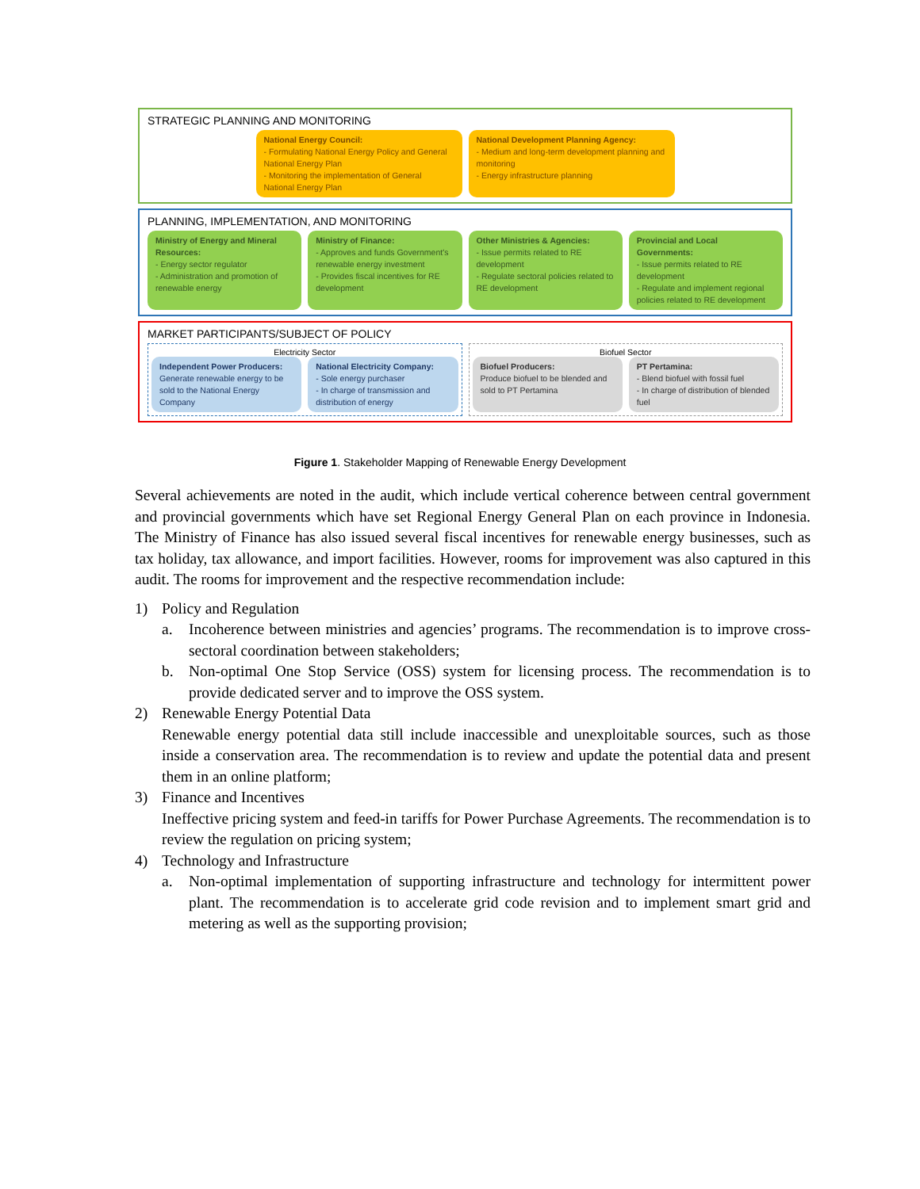STRATEGIC PLANNING AND MONITORING
National Energy Council:
- Formulating National Energy Policy and General National Energy Plan
- Monitoring the implementation of General National Energy Plan
National Development Planning Agency:
- Medium and long-term development planning and monitoring
- Energy infrastructure planning
PLANNING, IMPLEMENTATION, AND MONITORING
Ministry of Energy and Mineral Resources:
- Energy sector regulator
- Administration and promotion of renewable energy
Ministry of Finance:
- Approves and funds Government's renewable energy investment
- Provides fiscal incentives for RE development
Other Ministries & Agencies:
- Issue permits related to RE development
- Regulate sectoral policies related to RE development
Provincial and Local Governments:
- Issue permits related to RE development
- Regulate and implement regional policies related to RE development
MARKET PARTICIPANTS/SUBJECT OF POLICY
Electricity Sector
Independent Power Producers:
Generate renewable energy to be sold to the National Energy Company
National Electricity Company:
- Sole energy purchaser
- In charge of transmission and distribution of energy
Biofuel Sector
Biofuel Producers:
Produce biofuel to be blended and sold to PT Pertamina
PT Pertamina:
- Blend biofuel with fossil fuel
- In charge of distribution of blended fuel
Figure 1. Stakeholder Mapping of Renewable Energy Development
Several achievements are noted in the audit, which include vertical coherence between central government and provincial governments which have set Regional Energy General Plan on each province in Indonesia. The Ministry of Finance has also issued several fiscal incentives for renewable energy businesses, such as tax holiday, tax allowance, and import facilities. However, rooms for improvement was also captured in this audit. The rooms for improvement and the respective recommendation include:
1) Policy and Regulation
a. Incoherence between ministries and agencies’ programs. The recommendation is to improve cross-sectoral coordination between stakeholders;
b. Non-optimal One Stop Service (OSS) system for licensing process. The recommendation is to provide dedicated server and to improve the OSS system.
2) Renewable Energy Potential Data
Renewable energy potential data still include inaccessible and unexploitable sources, such as those inside a conservation area. The recommendation is to review and update the potential data and present them in an online platform;
3) Finance and Incentives
Ineffective pricing system and feed-in tariffs for Power Purchase Agreements. The recommendation is to review the regulation on pricing system;
4) Technology and Infrastructure
a. Non-optimal implementation of supporting infrastructure and technology for intermittent power plant. The recommendation is to accelerate grid code revision and to implement smart grid and metering as well as the supporting provision;